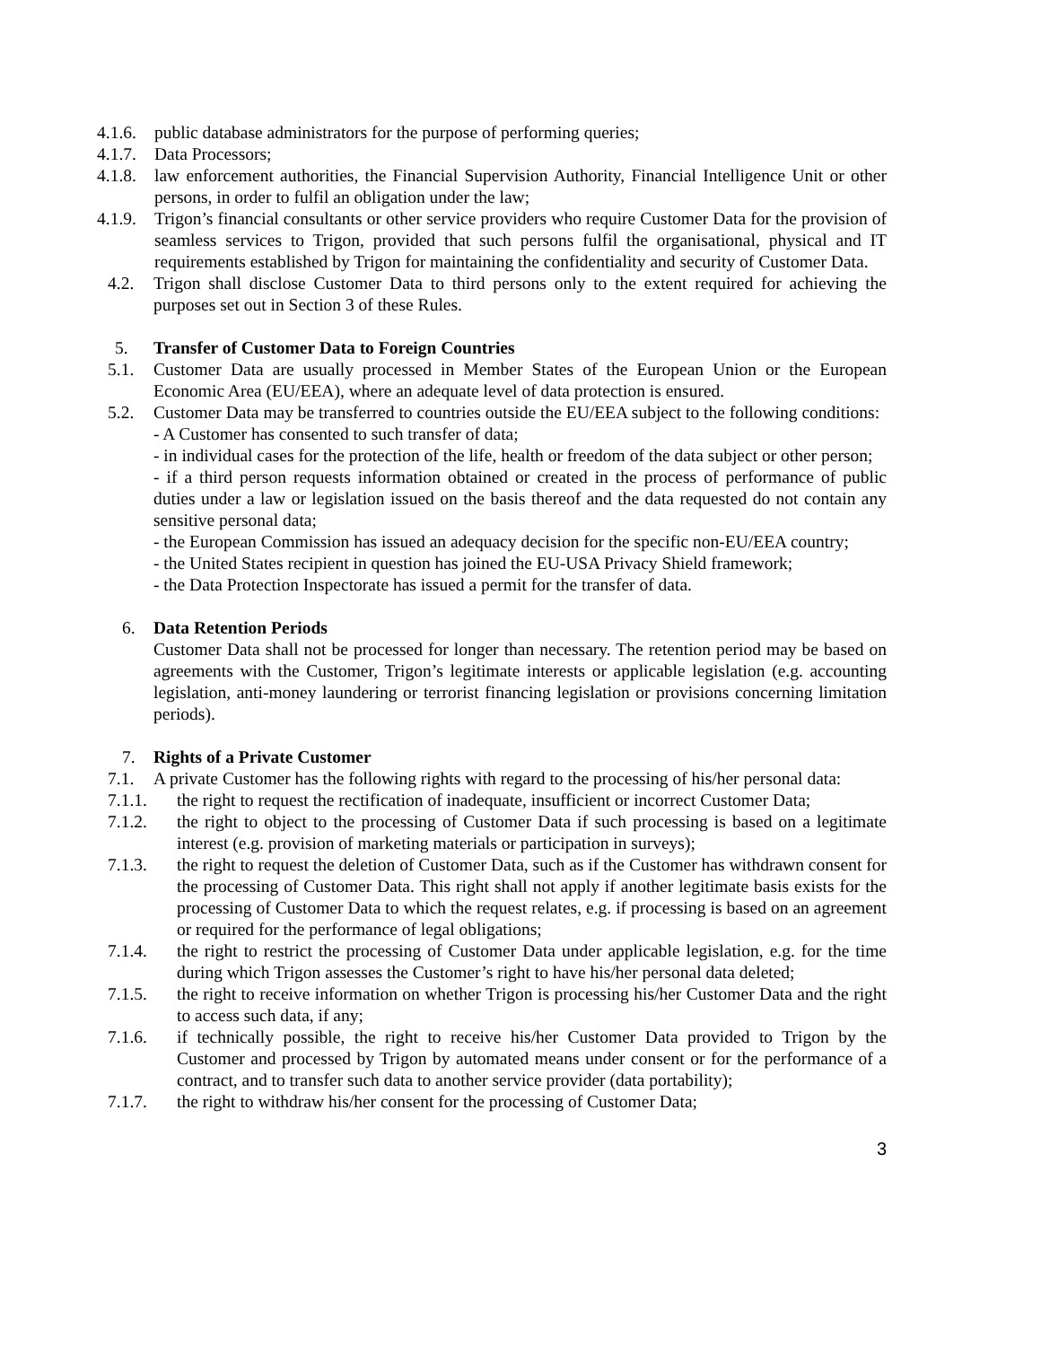4.1.6. public database administrators for the purpose of performing queries;
4.1.7. Data Processors;
4.1.8. law enforcement authorities, the Financial Supervision Authority, Financial Intelligence Unit or other persons, in order to fulfil an obligation under the law;
4.1.9. Trigon’s financial consultants or other service providers who require Customer Data for the provision of seamless services to Trigon, provided that such persons fulfil the organisational, physical and IT requirements established by Trigon for maintaining the confidentiality and security of Customer Data.
4.2. Trigon shall disclose Customer Data to third persons only to the extent required for achieving the purposes set out in Section 3 of these Rules.
5. Transfer of Customer Data to Foreign Countries
5.1. Customer Data are usually processed in Member States of the European Union or the European Economic Area (EU/EEA), where an adequate level of data protection is ensured.
5.2. Customer Data may be transferred to countries outside the EU/EEA subject to the following conditions:
- A Customer has consented to such transfer of data;
- in individual cases for the protection of the life, health or freedom of the data subject or other person;
- if a third person requests information obtained or created in the process of performance of public duties under a law or legislation issued on the basis thereof and the data requested do not contain any sensitive personal data;
- the European Commission has issued an adequacy decision for the specific non-EU/EEA country;
- the United States recipient in question has joined the EU-USA Privacy Shield framework;
- the Data Protection Inspectorate has issued a permit for the transfer of data.
6. Data Retention Periods
Customer Data shall not be processed for longer than necessary. The retention period may be based on agreements with the Customer, Trigon’s legitimate interests or applicable legislation (e.g. accounting legislation, anti-money laundering or terrorist financing legislation or provisions concerning limitation periods).
7. Rights of a Private Customer
7.1. A private Customer has the following rights with regard to the processing of his/her personal data:
7.1.1. the right to request the rectification of inadequate, insufficient or incorrect Customer Data;
7.1.2. the right to object to the processing of Customer Data if such processing is based on a legitimate interest (e.g. provision of marketing materials or participation in surveys);
7.1.3. the right to request the deletion of Customer Data, such as if the Customer has withdrawn consent for the processing of Customer Data. This right shall not apply if another legitimate basis exists for the processing of Customer Data to which the request relates, e.g. if processing is based on an agreement or required for the performance of legal obligations;
7.1.4. the right to restrict the processing of Customer Data under applicable legislation, e.g. for the time during which Trigon assesses the Customer’s right to have his/her personal data deleted;
7.1.5. the right to receive information on whether Trigon is processing his/her Customer Data and the right to access such data, if any;
7.1.6. if technically possible, the right to receive his/her Customer Data provided to Trigon by the Customer and processed by Trigon by automated means under consent or for the performance of a contract, and to transfer such data to another service provider (data portability);
7.1.7. the right to withdraw his/her consent for the processing of Customer Data;
3